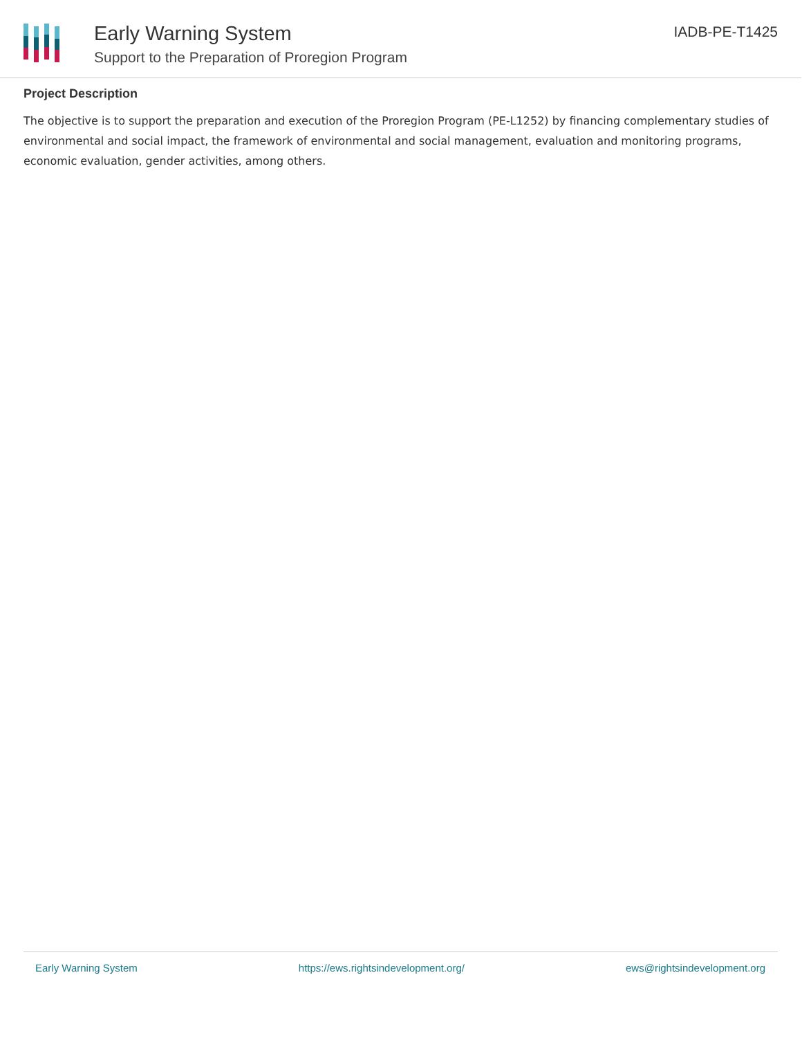Early Warning System
Support to the Preparation of Proregion Program
IADB-PE-T1425
Project Description
The objective is to support the preparation and execution of the Proregion Program (PE-L1252) by financing complementary studies of environmental and social impact, the framework of environmental and social management, evaluation and monitoring programs, economic evaluation, gender activities, among others.
Early Warning System https://ews.rightsindevelopment.org/ ews@rightsindevelopment.org